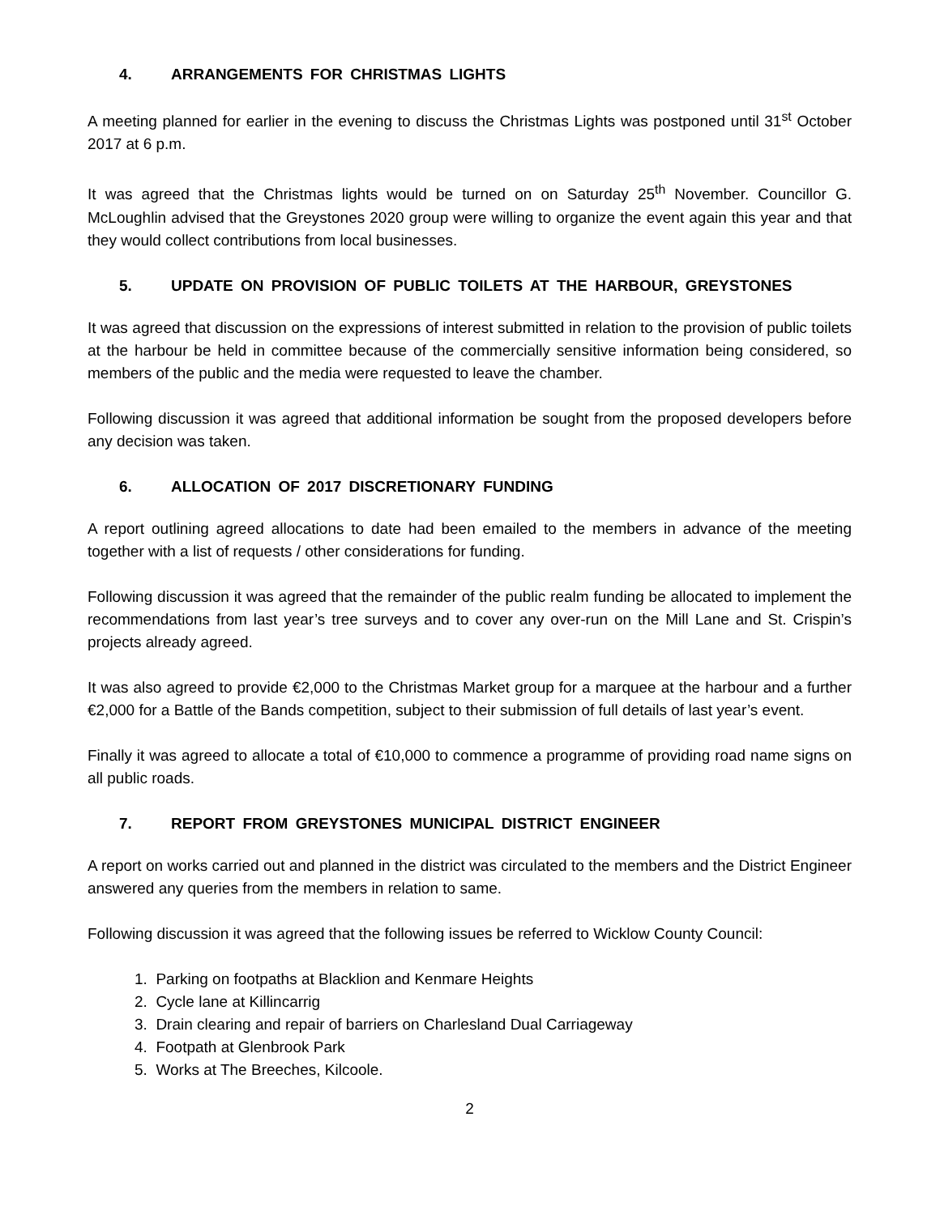4. ARRANGEMENTS FOR CHRISTMAS LIGHTS
A meeting planned for earlier in the evening to discuss the Christmas Lights was postponed until 31<sup>st</sup> October 2017 at 6 p.m.
It was agreed that the Christmas lights would be turned on on Saturday 25<sup>th</sup> November. Councillor G. McLoughlin advised that the Greystones 2020 group were willing to organize the event again this year and that they would collect contributions from local businesses.
5. UPDATE ON PROVISION OF PUBLIC TOILETS AT THE HARBOUR, GREYSTONES
It was agreed that discussion on the expressions of interest submitted in relation to the provision of public toilets at the harbour be held in committee because of the commercially sensitive information being considered, so members of the public and the media were requested to leave the chamber.
Following discussion it was agreed that additional information be sought from the proposed developers before any decision was taken.
6. ALLOCATION OF 2017 DISCRETIONARY FUNDING
A report outlining agreed allocations to date had been emailed to the members in advance of the meeting together with a list of requests / other considerations for funding.
Following discussion it was agreed that the remainder of the public realm funding be allocated to implement the recommendations from last year’s tree surveys and to cover any over-run on the Mill Lane and St. Crispin’s projects already agreed.
It was also agreed to provide €2,000 to the Christmas Market group for a marquee at the harbour and a further €2,000 for a Battle of the Bands competition, subject to their submission of full details of last year’s event.
Finally it was agreed to allocate a total of €10,000 to commence a programme of providing road name signs on all public roads.
7. REPORT FROM GREYSTONES MUNICIPAL DISTRICT ENGINEER
A report on works carried out and planned in the district was circulated to the members and the District Engineer answered any queries from the members in relation to same.
Following discussion it was agreed that the following issues be referred to Wicklow County Council:
1. Parking on footpaths at Blacklion and Kenmare Heights
2. Cycle lane at Killincarrig
3. Drain clearing and repair of barriers on Charlesland Dual Carriageway
4. Footpath at Glenbrook Park
5. Works at The Breeches, Kilcoole.
2